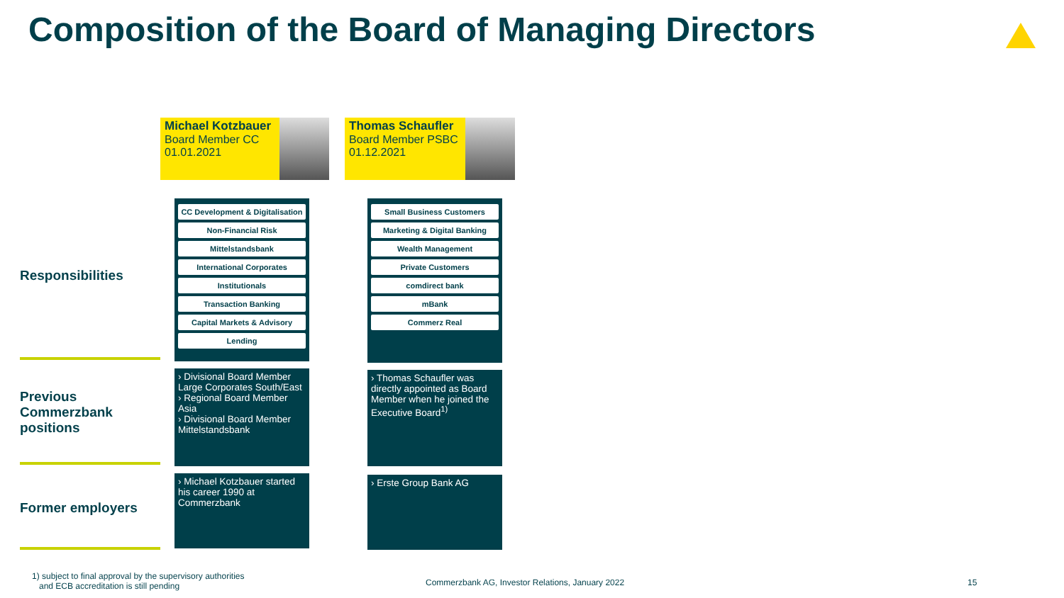Composition of the Board of Managing Directors
Michael Kotzbauer
Board Member CC
01.01.2021
Thomas Schaufler
Board Member PSBC
01.12.2021
Responsibilities
CC Development & Digitalisation
Non-Financial Risk
Mittelstandsbank
International Corporates
Institutionals
Transaction Banking
Capital Markets & Advisory
Lending
Small Business Customers
Marketing & Digital Banking
Wealth Management
Private Customers
comdirect bank
mBank
Commerz Real
Previous
Commerzbank
positions
› Divisional Board Member Large Corporates South/East
› Regional Board Member Asia
› Divisional Board Member Mittelstandsbank
› Thomas Schaufler was directly appointed as Board Member when he joined the Executive Board<sup>1)</sup>
Former employers
› Michael Kotzbauer started his career 1990 at Commerzbank
› Erste Group Bank AG
1) subject to final approval by the supervisory authorities
and ECB accreditation is still pending
Commerzbank AG, Investor Relations, January 2022
15